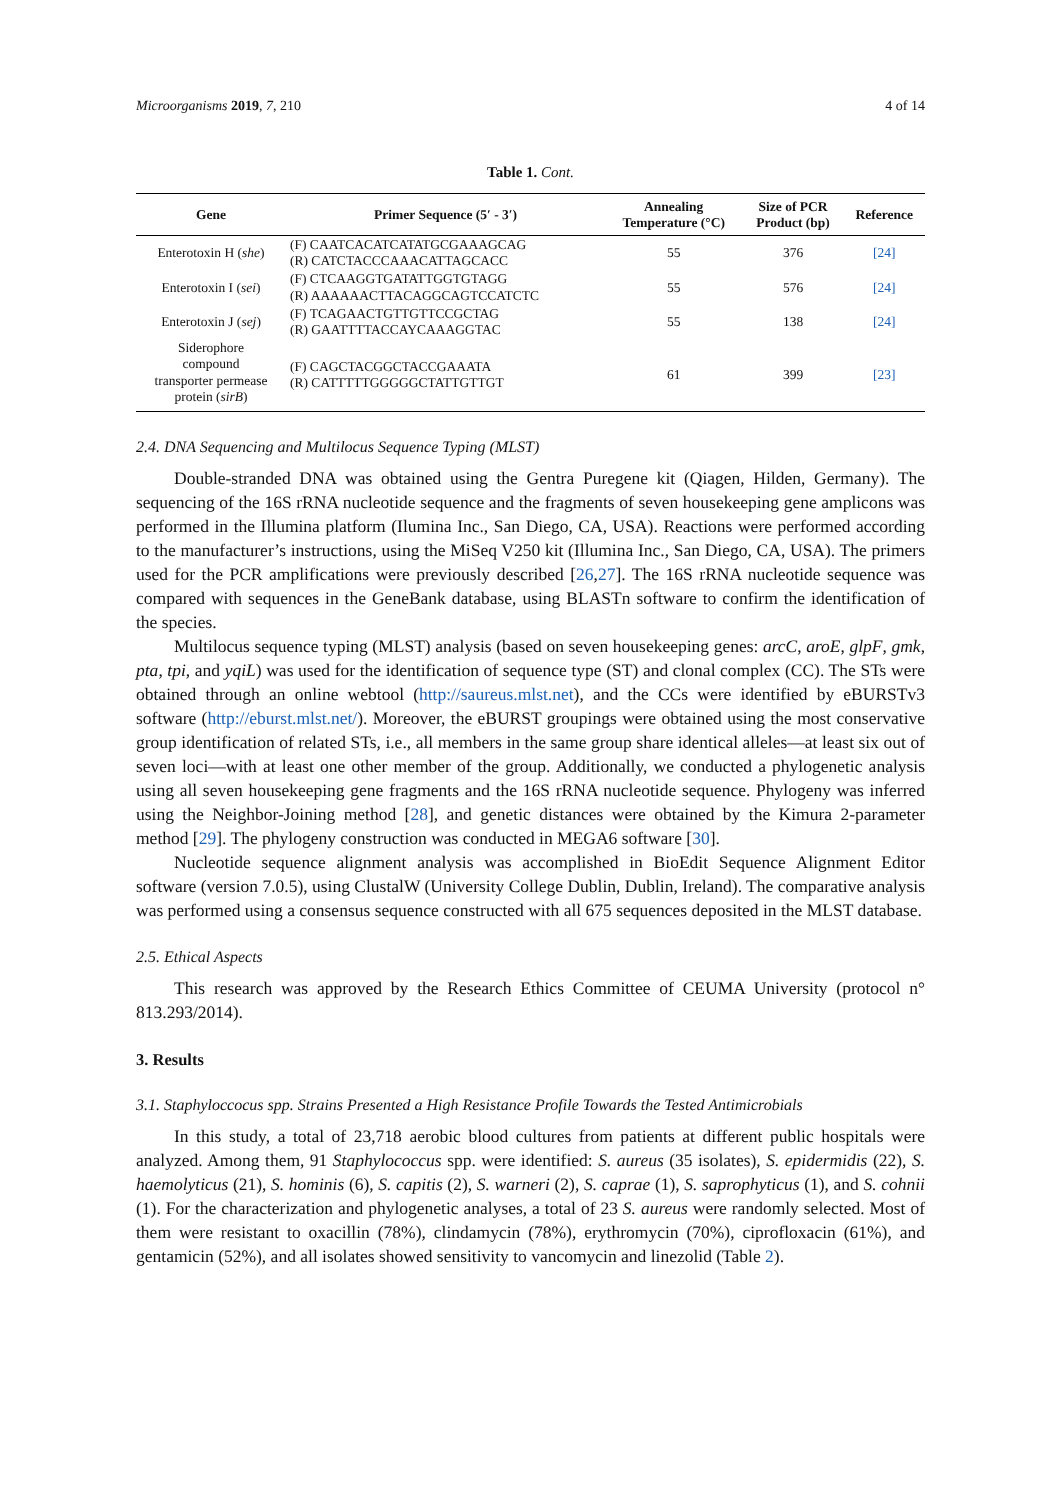Microorganisms 2019, 7, 210 4 of 14
Table 1. Cont.
| Gene | Primer Sequence (5′ - 3′) | Annealing Temperature (°C) | Size of PCR Product (bp) | Reference |
| --- | --- | --- | --- | --- |
| Enterotoxin H ( she ) | (F) CAATCACATCATATGCGAAAGCAG (R) CATCTACCCAAACATTAGCACC | 55 | 376 | [24] |
| Enterotoxin I ( sei ) | (F) CTCAAGGTGATATTGGTGTAGG (R) AAAAAACTTACAGGCAGTCCATCTC | 55 | 576 | [24] |
| Enterotoxin J ( sej ) | (F) TCAGAACTGTTGTTCCGCTAG (R) GAATTTTACCAYCAAAGGTAC | 55 | 138 | [24] |
| Siderophore compound transporter permease protein ( sirB ) | (F) CAGCTACGGCTACCGAAATA (R) CATTTTTGGGGGCTATTGTTGT | 61 | 399 | [23] |
2.4. DNA Sequencing and Multilocus Sequence Typing (MLST)
Double-stranded DNA was obtained using the Gentra Puregene kit (Qiagen, Hilden, Germany). The sequencing of the 16S rRNA nucleotide sequence and the fragments of seven housekeeping gene amplicons was performed in the Illumina platform (Ilumina Inc., San Diego, CA, USA). Reactions were performed according to the manufacturer’s instructions, using the MiSeq V250 kit (Illumina Inc., San Diego, CA, USA). The primers used for the PCR amplifications were previously described [26,27]. The 16S rRNA nucleotide sequence was compared with sequences in the GeneBank database, using BLASTn software to confirm the identification of the species.
Multilocus sequence typing (MLST) analysis (based on seven housekeeping genes: arcC, aroE, glpF, gmk, pta, tpi, and yqiL) was used for the identification of sequence type (ST) and clonal complex (CC). The STs were obtained through an online webtool (http://saureus.mlst.net), and the CCs were identified by eBURSTv3 software (http://eburst.mlst.net/). Moreover, the eBURST groupings were obtained using the most conservative group identification of related STs, i.e., all members in the same group share identical alleles—at least six out of seven loci—with at least one other member of the group. Additionally, we conducted a phylogenetic analysis using all seven housekeeping gene fragments and the 16S rRNA nucleotide sequence. Phylogeny was inferred using the Neighbor-Joining method [28], and genetic distances were obtained by the Kimura 2-parameter method [29]. The phylogeny construction was conducted in MEGA6 software [30].
Nucleotide sequence alignment analysis was accomplished in BioEdit Sequence Alignment Editor software (version 7.0.5), using ClustalW (University College Dublin, Dublin, Ireland). The comparative analysis was performed using a consensus sequence constructed with all 675 sequences deposited in the MLST database.
2.5. Ethical Aspects
This research was approved by the Research Ethics Committee of CEUMA University (protocol n° 813.293/2014).
3. Results
3.1. Staphyloccocus spp. Strains Presented a High Resistance Profile Towards the Tested Antimicrobials
In this study, a total of 23,718 aerobic blood cultures from patients at different public hospitals were analyzed. Among them, 91 Staphylococcus spp. were identified: S. aureus (35 isolates), S. epidermidis (22), S. haemolyticus (21), S. hominis (6), S. capitis (2), S. warneri (2), S. caprae (1), S. saprophyticus (1), and S. cohnii (1). For the characterization and phylogenetic analyses, a total of 23 S. aureus were randomly selected. Most of them were resistant to oxacillin (78%), clindamycin (78%), erythromycin (70%), ciprofloxacin (61%), and gentamicin (52%), and all isolates showed sensitivity to vancomycin and linezolid (Table 2).